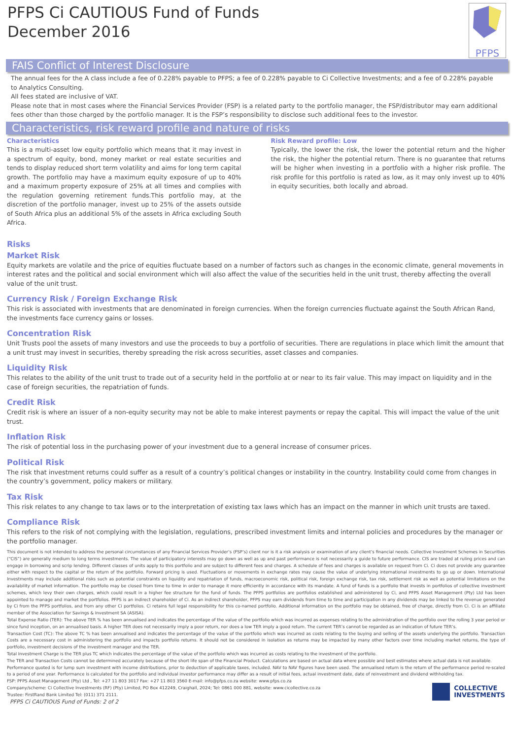PFPS Ci CAUTIOUS Fund of Funds
December 2016
PFPS
FAIS Conflict of Interest Disclosure
The annual fees for the A class include a fee of 0.228% payable to PFPS; a fee of 0.228% payable to Ci Collective Investments; and a fee of 0.228% payable to Analytics Consulting.
All fees stated are inclusive of VAT.
Please note that in most cases where the Financial Services Provider (FSP) is a related party to the portfolio manager, the FSP/distributor may earn additional fees other than those charged by the portfolio manager. It is the FSP’s responsibility to disclose such additional fees to the investor.
Characteristics, risk reward profile and nature of risks
Characteristics
This is a multi-asset low equity portfolio which means that it may invest in a spectrum of equity, bond, money market or real estate securities and tends to display reduced short term volatility and aims for long term capital growth. The portfolio may have a maximum equity exposure of up to 40% and a maximum property exposure of 25% at all times and complies with the regulation governing retirement funds.This portfolio may, at the discretion of the portfolio manager, invest up to 25% of the assets outside of South Africa plus an additional 5% of the assets in Africa excluding South Africa.
Risk Reward profile: Low
Typically, the lower the risk, the lower the potential return and the higher the risk, the higher the potential return. There is no guarantee that returns will be higher when investing in a portfolio with a higher risk profile. The risk profile for this portfolio is rated as low, as it may only invest up to 40% in equity securities, both locally and abroad.
Risks
Market Risk
Equity markets are volatile and the price of equities fluctuate based on a number of factors such as changes in the economic climate, general movements in interest rates and the political and social environment which will also affect the value of the securities held in the unit trust, thereby affecting the overall value of the unit trust.
Currency Risk / Foreign Exchange Risk
This risk is associated with investments that are denominated in foreign currencies. When the foreign currencies fluctuate against the South African Rand, the investments face currency gains or losses.
Concentration Risk
Unit Trusts pool the assets of many investors and use the proceeds to buy a portfolio of securities. There are regulations in place which limit the amount that a unit trust may invest in securities, thereby spreading the risk across securities, asset classes and companies.
Liquidity Risk
This relates to the ability of the unit trust to trade out of a security held in the portfolio at or near to its fair value. This may impact on liquidity and in the case of foreign securities, the repatriation of funds.
Credit Risk
Credit risk is where an issuer of a non-equity security may not be able to make interest payments or repay the capital. This will impact the value of the unit trust.
Inflation Risk
The risk of potential loss in the purchasing power of your investment due to a general increase of consumer prices.
Political Risk
The risk that investment returns could suffer as a result of a country’s political changes or instability in the country. Instability could come from changes in the country’s government, policy makers or military.
Tax Risk
This risk relates to any change to tax laws or to the interpretation of existing tax laws which has an impact on the manner in which unit trusts are taxed.
Compliance Risk
This refers to the risk of not complying with the legislation, regulations, prescribed investment limits and internal policies and procedures by the manager or the portfolio manager.
This document is not intended to address the personal circumstances of any Financial Services Provider’s (FSP’s) client nor is it a risk analysis or examination of any client’s financial needs. Collective Investment Schemes in Securities (“CIS”) are generally medium to long terms investments. The value of participatory interests may go down as well as up and past performance is not necessarily a guide to future performance. CIS are traded at ruling prices and can engage in borrowing and scrip lending. Different classes of units apply to this portfolio and are subject to different fees and charges. A schedule of fees and charges is available on request from Ci. Ci does not provide any guarantee either with respect to the capital or the return of the portfolio. Forward pricing is used. Fluctuations or movements in exchange rates may cause the value of underlying international investments to go up or down. International Investments may include additional risks such as potential constraints on liquidity and repatriation of funds, macroeconomic risk, political risk, foreign exchange risk, tax risk, settlement risk as well as potential limitations on the availability of market information. The portfolio may be closed from time to time in order to manage it more efficiently in accordance with its mandate. A fund of funds is a portfolio that invests in portfolios of collective investment schemes, which levy their own charges, which could result in a higher fee structure for the fund of funds. The PFPS portfolios are portfolios established and administered by Ci, and PFPS Asset Management (Pty) Ltd has been appointed to manage and market the portfolios. PFPS is an indirect shareholder of Ci. As an indirect shareholder, PFPS may earn dividends from time to time and participation in any dividends may be linked to the revenue generated by Ci from the PFPS portfolios, and from any other Ci portfolios. Ci retains full legal responsibility for this co-named portfolio. Additional information on the portfolio may be obtained, free of charge, directly from Ci. Ci is an affiliate member of the Association for Savings & Investment SA (ASISA).
Total Expense Ratio (TER): The above TER % has been annualised and indicates the percentage of the value of the portfolio which was incurred as expenses relating to the administration of the portfolio over the rolling 3 year period or since fund inception, on an annualised basis. A higher TER does not necessarily imply a poor return, nor does a low TER imply a good return. The current TER’s cannot be regarded as an indication of future TER’s.
Transaction Cost (TC): The above TC % has been annualised and indicates the percentage of the value of the portfolio which was incurred as costs relating to the buying and selling of the assets underlying the portfolio. Transaction Costs are a necessary cost in administering the portfolio and impacts portfolio returns. It should not be considered in isolation as returns may be impacted by many other factors over time including market returns, the type of portfolio, investment decisions of the investment manager and the TER.
Total Investment Charge is the TER plus TC which indicates the percentage of the value of the portfolio which was incurred as costs relating to the investment of the portfolio.
The TER and Transaction Costs cannot be determined accurately because of the short life span of the Financial Product. Calculations are based on actual data where possible and best estimates where actual data is not available.
Performance quoted is for lump sum investment with income distributions, prior to deduction of applicable taxes, included. NAV to NAV figures have been used. The annualised return is the return of the performance period re-scaled to a period of one year. Performance is calculated for the portfolio and individual investor performance may differ as a result of initial fees, actual investment date, date of reinvestment and dividend withholding tax.
FSP: PFPS Asset Management (Pty) Ltd , Tel: +27 11 803 3017 Fax: +27 11 803 3560 E-mail: info@pfps.co.za website: www.pfps.co.za
Company/scheme: Ci Collective Investments (RF) (Pty) Limited, PO Box 412249, Craighall, 2024; Tel: 0861 000 881, website: www.cicollective.co.za
Trustee: FirstRand Bank Limited Tel: (011) 371 2111.
PFPS Ci CAUTIOUS Fund of Funds: 2 of 2
COLLECTIVE
INVESTMENTS